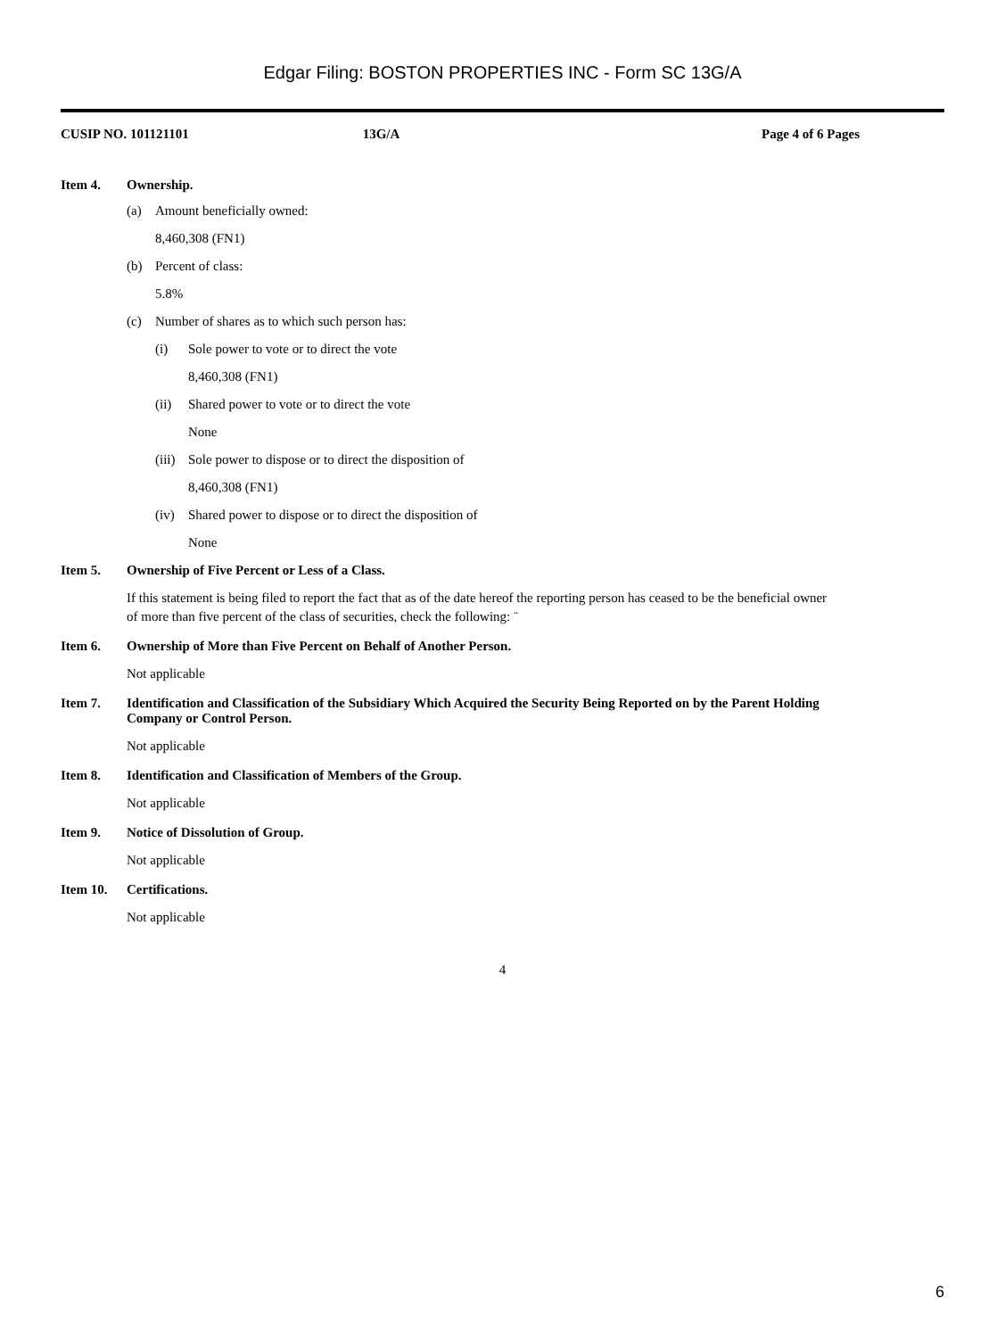Edgar Filing: BOSTON PROPERTIES INC - Form SC 13G/A
CUSIP NO. 101121101 13G/A Page 4 of 6 Pages
Item 4. Ownership.
(a) Amount beneficially owned:
8,460,308 (FN1)
(b) Percent of class:
5.8%
(c) Number of shares as to which such person has:
(i) Sole power to vote or to direct the vote
8,460,308 (FN1)
(ii) Shared power to vote or to direct the vote
None
(iii) Sole power to dispose or to direct the disposition of
8,460,308 (FN1)
(iv) Shared power to dispose or to direct the disposition of
None
Item 5. Ownership of Five Percent or Less of a Class.
If this statement is being filed to report the fact that as of the date hereof the reporting person has ceased to be the beneficial owner of more than five percent of the class of securities, check the following: ¨
Item 6. Ownership of More than Five Percent on Behalf of Another Person.
Not applicable
Item 7. Identification and Classification of the Subsidiary Which Acquired the Security Being Reported on by the Parent Holding Company or Control Person.
Not applicable
Item 8. Identification and Classification of Members of the Group.
Not applicable
Item 9. Notice of Dissolution of Group.
Not applicable
Item 10. Certifications.
Not applicable
4
6